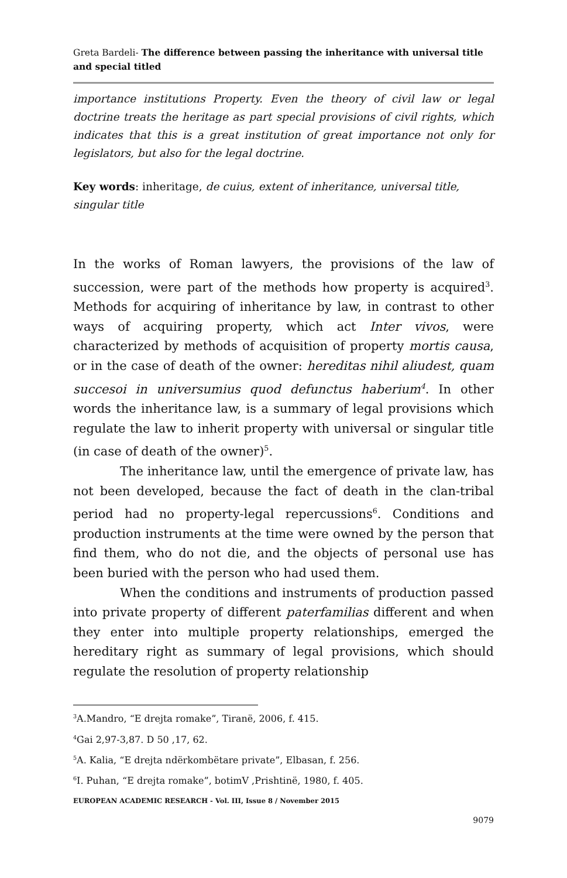Greta Bardeli- The difference between passing the inheritance with universal title and special titled
importance institutions Property. Even the theory of civil law or legal doctrine treats the heritage as part special provisions of civil rights, which indicates that this is a great institution of great importance not only for legislators, but also for the legal doctrine.
Key words: inheritage, de cuius, extent of inheritance, universal title, singular title
In the works of Roman lawyers, the provisions of the law of succession, were part of the methods how property is acquired<sup>3</sup>. Methods for acquiring of inheritance by law, in contrast to other ways of acquiring property, which act Inter vivos, were characterized by methods of acquisition of property mortis causa, or in the case of death of the owner: hereditas nihil aliudest, quam succesoi in universumius quod defunctus haberium<sup>4</sup>. In other words the inheritance law, is a summary of legal provisions which regulate the law to inherit property with universal or singular title (in case of death of the owner)<sup>5</sup>.
The inheritance law, until the emergence of private law, has not been developed, because the fact of death in the clan-tribal period had no property-legal repercussions<sup>6</sup>. Conditions and production instruments at the time were owned by the person that find them, who do not die, and the objects of personal use has been buried with the person who had used them.
When the conditions and instruments of production passed into private property of different paterfamilias different and when they enter into multiple property relationships, emerged the hereditary right as summary of legal provisions, which should regulate the resolution of property relationship
<sup>3</sup> A.Mandro, “E drejta romake”, Tiranë, 2006, f. 415.
<sup>4</sup> Gai 2,97-3,87. D 50 ,17, 62.
<sup>5</sup> A. Kalia, “E drejta ndërkombëtare private”, Elbasan, f. 256.
<sup>6</sup> I. Puhan, “E drejta romake”, botimV ,Prishtinë, 1980, f. 405.
EUROPEAN ACADEMIC RESEARCH - Vol. III, Issue 8 / November 2015
9079